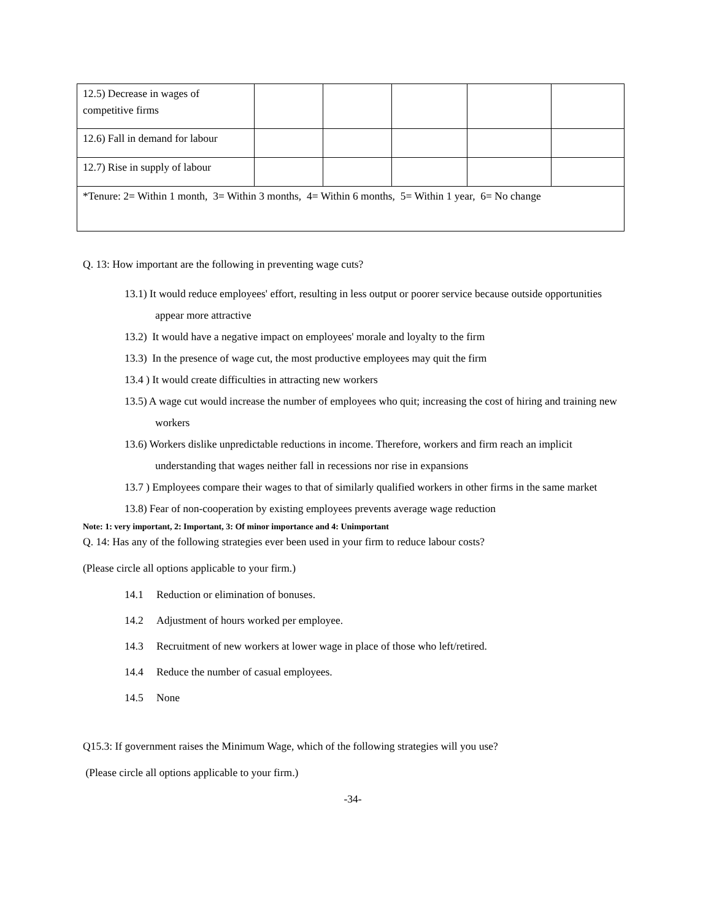| 12.5) Decrease in wages of competitive firms | | | | | |
| 12.6) Fall in demand for labour | | | | | |
| 12.7) Rise in supply of labour | | | | | |
| *Tenure: 2= Within 1 month, 3= Within 3 months, 4= Within 6 months, 5= Within 1 year, 6= No change | | | | | |
Q. 13: How important are the following in preventing wage cuts?
13.1) It would reduce employees' effort, resulting in less output or poorer service because outside opportunities appear more attractive
13.2) It would have a negative impact on employees' morale and loyalty to the firm
13.3) In the presence of wage cut, the most productive employees may quit the firm
13.4 ) It would create difficulties in attracting new workers
13.5) A wage cut would increase the number of employees who quit; increasing the cost of hiring and training new workers
13.6) Workers dislike unpredictable reductions in income. Therefore, workers and firm reach an implicit understanding that wages neither fall in recessions nor rise in expansions
13.7 ) Employees compare their wages to that of similarly qualified workers in other firms in the same market
13.8) Fear of non-cooperation by existing employees prevents average wage reduction
Note: 1: very important, 2: Important, 3: Of minor importance and 4: Unimportant
Q. 14: Has any of the following strategies ever been used in your firm to reduce labour costs?
(Please circle all options applicable to your firm.)
14.1 Reduction or elimination of bonuses.
14.2 Adjustment of hours worked per employee.
14.3 Recruitment of new workers at lower wage in place of those who left/retired.
14.4 Reduce the number of casual employees.
14.5 None
Q15.3: If government raises the Minimum Wage, which of the following strategies will you use?
(Please circle all options applicable to your firm.)
-34-